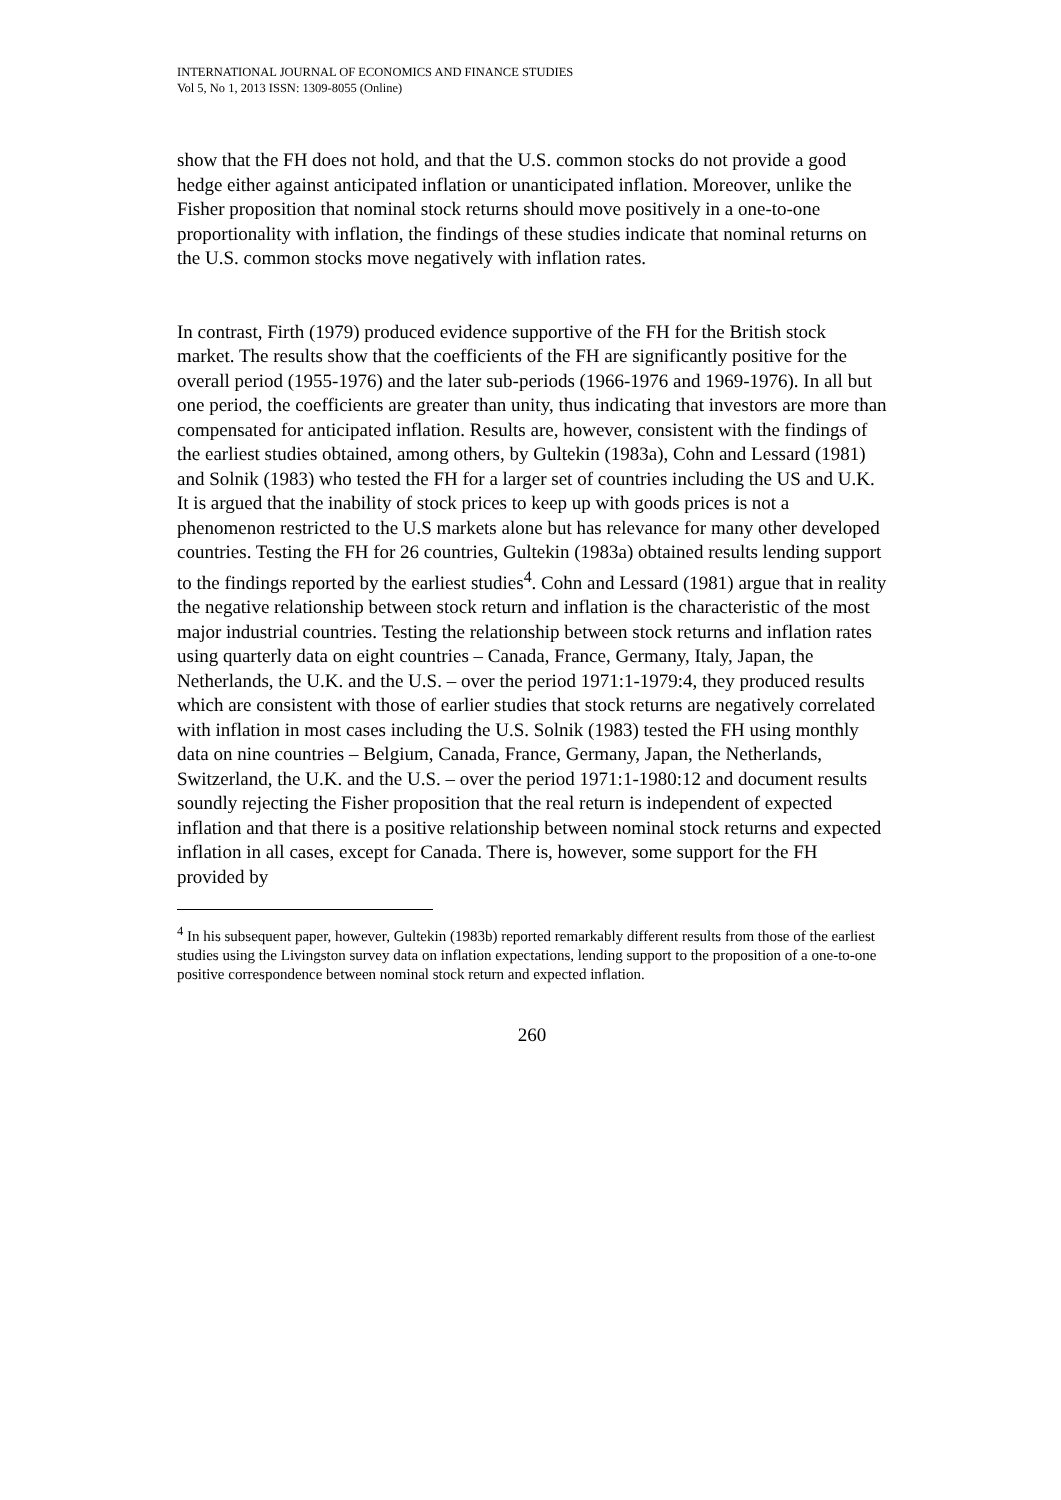INTERNATIONAL JOURNAL OF ECONOMICS AND FINANCE STUDIES
Vol 5, No 1, 2013 ISSN: 1309-8055 (Online)
show that the FH does not hold, and that the U.S. common stocks do not provide a good hedge either against anticipated inflation or unanticipated inflation. Moreover, unlike the Fisher proposition that nominal stock returns should move positively in a one-to-one proportionality with inflation, the findings of these studies indicate that nominal returns on the U.S. common stocks move negatively with inflation rates.
In contrast, Firth (1979) produced evidence supportive of the FH for the British stock market. The results show that the coefficients of the FH are significantly positive for the overall period (1955-1976) and the later sub-periods (1966-1976 and 1969-1976). In all but one period, the coefficients are greater than unity, thus indicating that investors are more than compensated for anticipated inflation. Results are, however, consistent with the findings of the earliest studies obtained, among others, by Gultekin (1983a), Cohn and Lessard (1981) and Solnik (1983) who tested the FH for a larger set of countries including the US and U.K. It is argued that the inability of stock prices to keep up with goods prices is not a phenomenon restricted to the U.S markets alone but has relevance for many other developed countries. Testing the FH for 26 countries, Gultekin (1983a) obtained results lending support to the findings reported by the earliest studies<sup>4</sup>. Cohn and Lessard (1981) argue that in reality the negative relationship between stock return and inflation is the characteristic of the most major industrial countries. Testing the relationship between stock returns and inflation rates using quarterly data on eight countries – Canada, France, Germany, Italy, Japan, the Netherlands, the U.K. and the U.S. – over the period 1971:1-1979:4, they produced results which are consistent with those of earlier studies that stock returns are negatively correlated with inflation in most cases including the U.S. Solnik (1983) tested the FH using monthly data on nine countries – Belgium, Canada, France, Germany, Japan, the Netherlands, Switzerland, the U.K. and the U.S. – over the period 1971:1-1980:12 and document results soundly rejecting the Fisher proposition that the real return is independent of expected inflation and that there is a positive relationship between nominal stock returns and expected inflation in all cases, except for Canada. There is, however, some support for the FH provided by
<sup>4</sup> In his subsequent paper, however, Gultekin (1983b) reported remarkably different results from those of the earliest studies using the Livingston survey data on inflation expectations, lending support to the proposition of a one-to-one positive correspondence between nominal stock return and expected inflation.
260